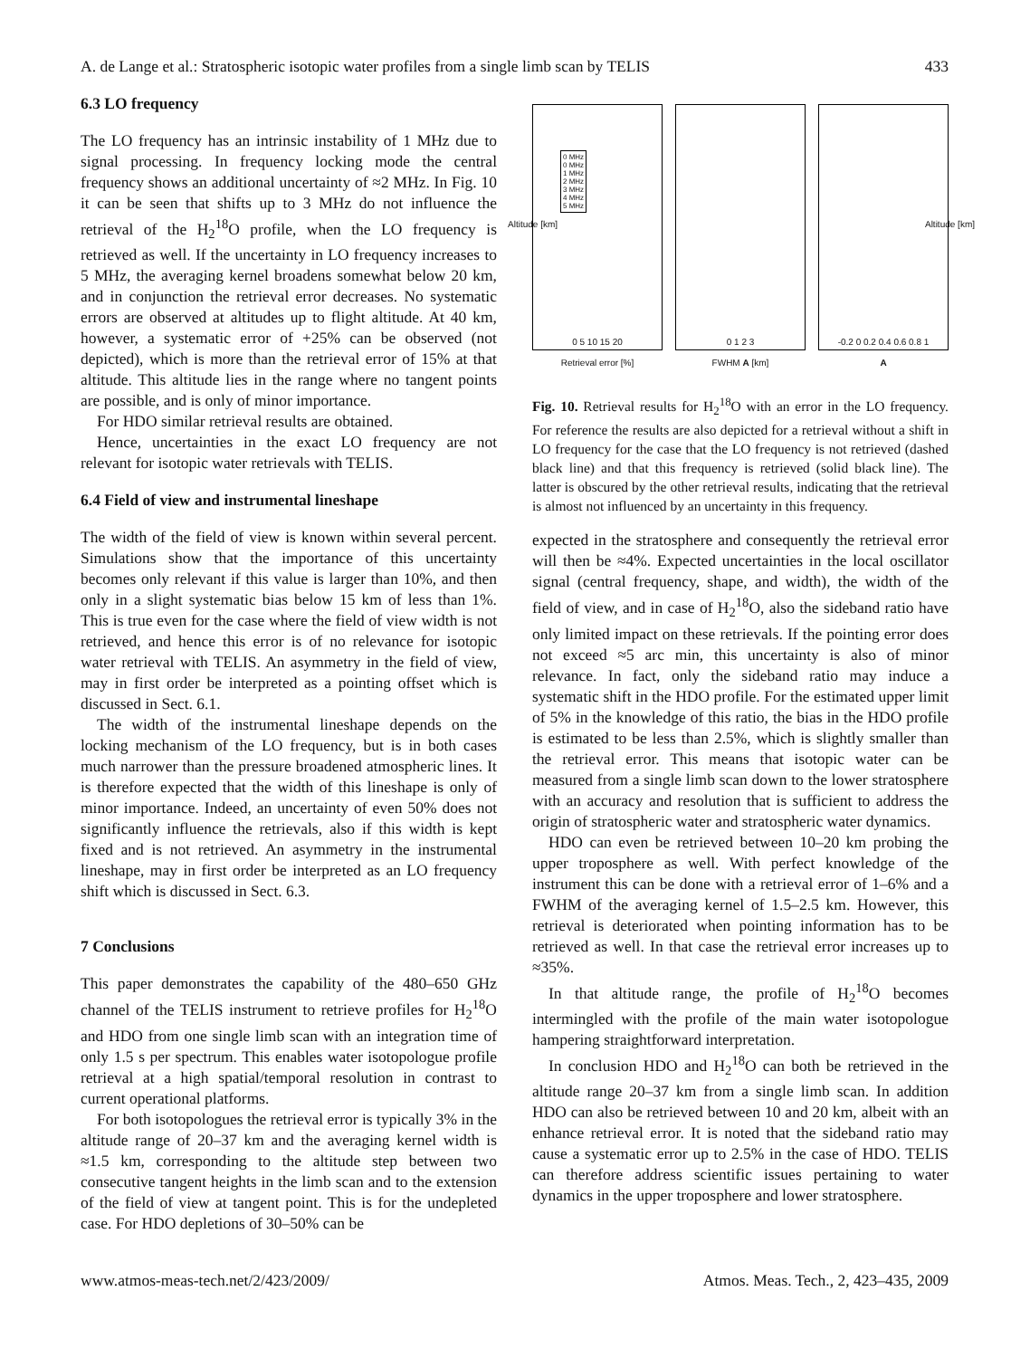A. de Lange et al.: Stratospheric isotopic water profiles from a single limb scan by TELIS 433
6.3 LO frequency
The LO frequency has an intrinsic instability of 1 MHz due to signal processing. In frequency locking mode the central frequency shows an additional uncertainty of ≈2 MHz. In Fig. 10 it can be seen that shifts up to 3 MHz do not influence the retrieval of the H<sub>2</sub><sup>18</sup>O profile, when the LO frequency is retrieved as well. If the uncertainty in LO frequency increases to 5 MHz, the averaging kernel broadens somewhat below 20 km, and in conjunction the retrieval error decreases. No systematic errors are observed at altitudes up to flight altitude. At 40 km, however, a systematic error of +25% can be observed (not depicted), which is more than the retrieval error of 15% at that altitude. This altitude lies in the range where no tangent points are possible, and is only of minor importance.
For HDO similar retrieval results are obtained.
Hence, uncertainties in the exact LO frequency are not relevant for isotopic water retrievals with TELIS.
6.4 Field of view and instrumental lineshape
The width of the field of view is known within several percent. Simulations show that the importance of this uncertainty becomes only relevant if this value is larger than 10%, and then only in a slight systematic bias below 15 km of less than 1%. This is true even for the case where the field of view width is not retrieved, and hence this error is of no relevance for isotopic water retrieval with TELIS. An asymmetry in the field of view, may in first order be interpreted as a pointing offset which is discussed in Sect. 6.1.
The width of the instrumental lineshape depends on the locking mechanism of the LO frequency, but is in both cases much narrower than the pressure broadened atmospheric lines. It is therefore expected that the width of this lineshape is only of minor importance. Indeed, an uncertainty of even 50% does not significantly influence the retrievals, also if this width is kept fixed and is not retrieved. An asymmetry in the instrumental lineshape, may in first order be interpreted as an LO frequency shift which is discussed in Sect. 6.3.
7 Conclusions
This paper demonstrates the capability of the 480–650 GHz channel of the TELIS instrument to retrieve profiles for H<sub>2</sub><sup>18</sup>O and HDO from one single limb scan with an integration time of only 1.5 s per spectrum. This enables water isotopologue profile retrieval at a high spatial/temporal resolution in contrast to current operational platforms.
For both isotopologues the retrieval error is typically 3% in the altitude range of 20–37 km and the averaging kernel width is ≈1.5 km, corresponding to the altitude step between two consecutive tangent heights in the limb scan and to the extension of the field of view at tangent point. This is for the undepleted case. For HDO depletions of 30–50% can be
0 MHz
0 MHz
1 MHz
2 MHz
3 MHz
4 MHz
5 MHz
0 5 10 15 20
Retrieval error [%]
Altitude [km]
0 1 2 3
FWHM A [km]
-0.2 0 0.2 0.4 0.6 0.8 1
A
Altitude [km]
Fig. 10. Retrieval results for H<sub>2</sub><sup>18</sup>O with an error in the LO frequency. For reference the results are also depicted for a retrieval without a shift in LO frequency for the case that the LO frequency is not retrieved (dashed black line) and that this frequency is retrieved (solid black line). The latter is obscured by the other retrieval results, indicating that the retrieval is almost not influenced by an uncertainty in this frequency.
expected in the stratosphere and consequently the retrieval error will then be ≈4%. Expected uncertainties in the local oscillator signal (central frequency, shape, and width), the width of the field of view, and in case of H<sub>2</sub><sup>18</sup>O, also the sideband ratio have only limited impact on these retrievals. If the pointing error does not exceed ≈5 arc min, this uncertainty is also of minor relevance. In fact, only the sideband ratio may induce a systematic shift in the HDO profile. For the estimated upper limit of 5% in the knowledge of this ratio, the bias in the HDO profile is estimated to be less than 2.5%, which is slightly smaller than the retrieval error. This means that isotopic water can be measured from a single limb scan down to the lower stratosphere with an accuracy and resolution that is sufficient to address the origin of stratospheric water and stratospheric water dynamics.
HDO can even be retrieved between 10–20 km probing the upper troposphere as well. With perfect knowledge of the instrument this can be done with a retrieval error of 1–6% and a FWHM of the averaging kernel of 1.5–2.5 km. However, this retrieval is deteriorated when pointing information has to be retrieved as well. In that case the retrieval error increases up to ≈35%.
In that altitude range, the profile of H<sub>2</sub><sup>18</sup>O becomes intermingled with the profile of the main water isotopologue hampering straightforward interpretation.
In conclusion HDO and H<sub>2</sub><sup>18</sup>O can both be retrieved in the altitude range 20–37 km from a single limb scan. In addition HDO can also be retrieved between 10 and 20 km, albeit with an enhance retrieval error. It is noted that the sideband ratio may cause a systematic error up to 2.5% in the case of HDO. TELIS can therefore address scientific issues pertaining to water dynamics in the upper troposphere and lower stratosphere.
www.atmos-meas-tech.net/2/423/2009/ Atmos. Meas. Tech., 2, 423–435, 2009